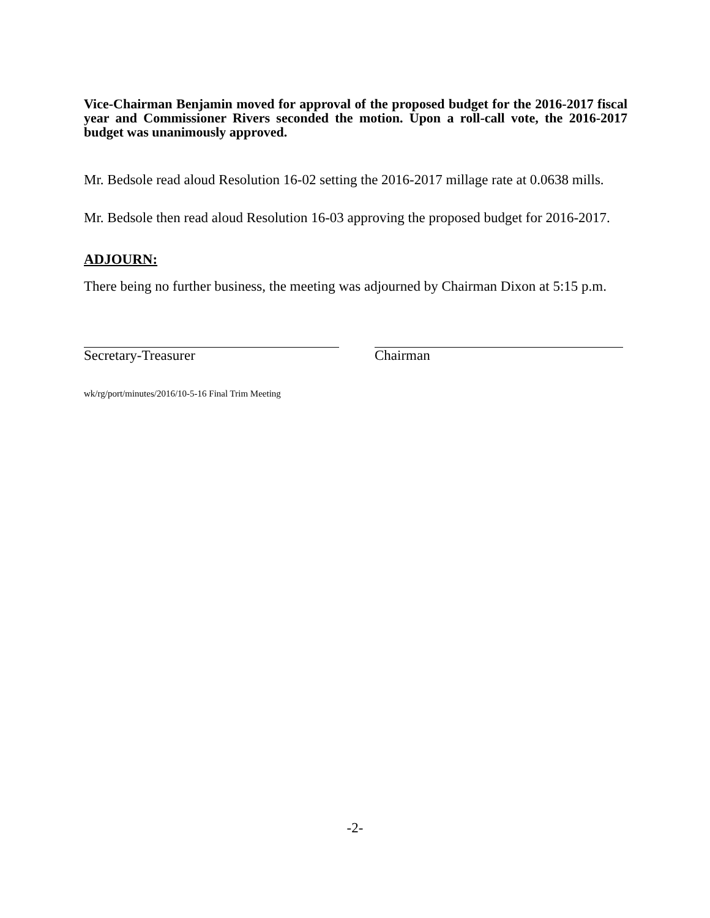Vice-Chairman Benjamin moved for approval of the proposed budget for the 2016-2017 fiscal year and Commissioner Rivers seconded the motion. Upon a roll-call vote, the 2016-2017 budget was unanimously approved.
Mr. Bedsole read aloud Resolution 16-02 setting the 2016-2017 millage rate at 0.0638 mills.
Mr. Bedsole then read aloud Resolution 16-03 approving the proposed budget for 2016-2017.
ADJOURN:
There being no further business, the meeting was adjourned by Chairman Dixon at 5:15 p.m.
Secretary-Treasurer Chairman
wk/rg/port/minutes/2016/10-5-16 Final Trim Meeting
-2-